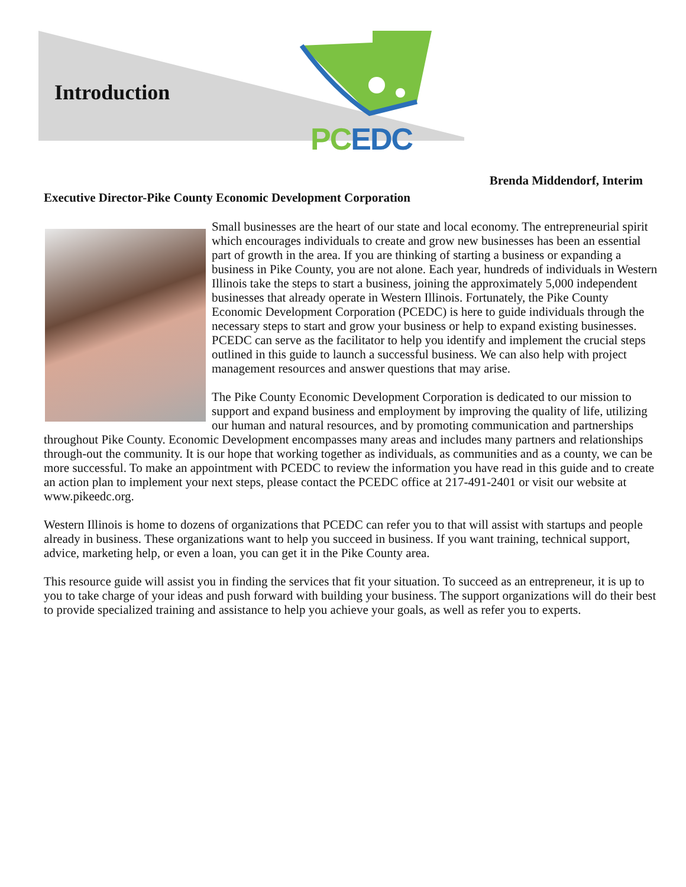Introduction
PC EDC
Brenda Middendorf, Interim
Executive Director-Pike County Economic Development Corporation
Small businesses are the heart of our state and local economy. The entrepreneurial spirit which encourages individuals to create and grow new businesses has been an essential part of growth in the area. If you are thinking of starting a business or expanding a business in Pike County, you are not alone. Each year, hundreds of individuals in Western Illinois take the steps to start a business, joining the approximately 5,000 independent businesses that already operate in Western Illinois. Fortunately, the Pike County Economic Development Corporation (PCEDC) is here to guide individuals through the necessary steps to start and grow your business or help to expand existing businesses. PCEDC can serve as the facilitator to help you identify and implement the crucial steps outlined in this guide to launch a successful business. We can also help with project management resources and answer questions that may arise.
The Pike County Economic Development Corporation is dedicated to our mission to support and expand business and employment by improving the quality of life, utilizing our human and natural resources, and by promoting communication and partnerships throughout Pike County. Economic Development encompasses many areas and includes many partners and relationships through-out the community. It is our hope that working together as individuals, as communities and as a county, we can be more successful. To make an appointment with PCEDC to review the information you have read in this guide and to create an action plan to implement your next steps, please contact the PCEDC office at 217-491-2401 or visit our website at www.pikeedc.org.
Western Illinois is home to dozens of organizations that PCEDC can refer you to that will assist with startups and people already in business. These organizations want to help you succeed in business. If you want training, technical support, advice, marketing help, or even a loan, you can get it in the Pike County area.
This resource guide will assist you in finding the services that fit your situation. To succeed as an entrepreneur, it is up to you to take charge of your ideas and push forward with building your business. The support organizations will do their best to provide specialized training and assistance to help you achieve your goals, as well as refer you to experts.